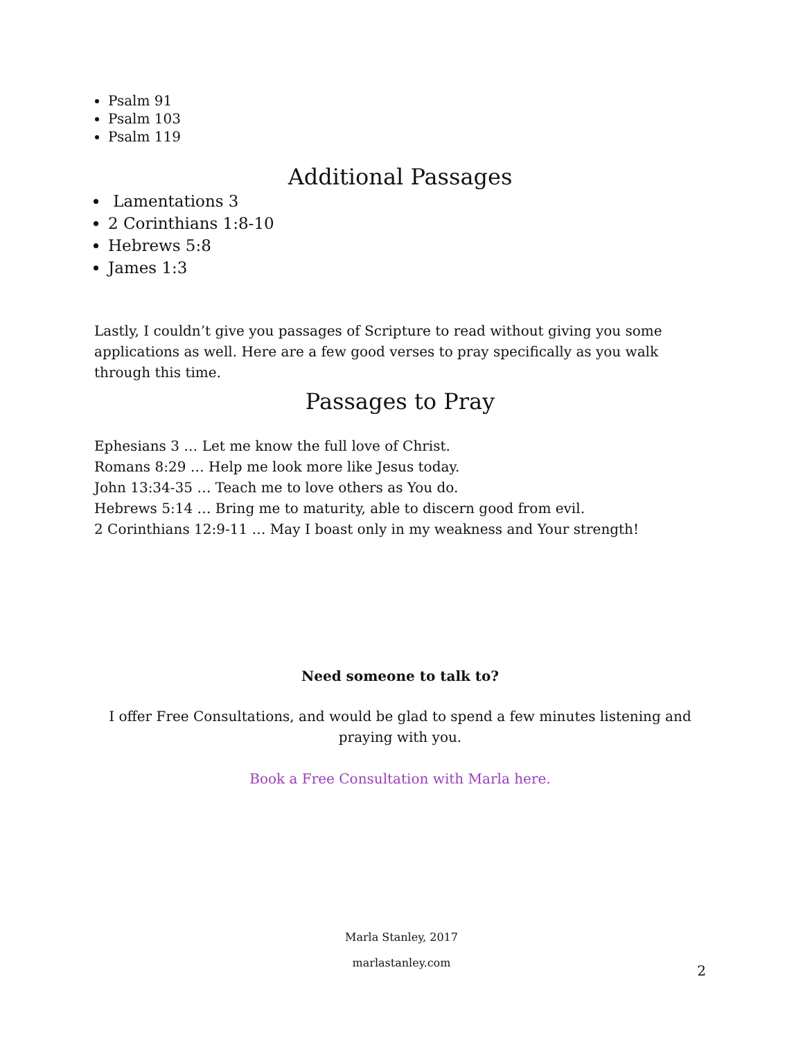Psalm 91
Psalm 103
Psalm 119
Additional Passages
Lamentations 3
2 Corinthians 1:8-10
Hebrews 5:8
James 1:3
Lastly, I couldn’t give you passages of Scripture to read without giving you some applications as well. Here are a few good verses to pray specifically as you walk through this time.
Passages to Pray
Ephesians 3 … Let me know the full love of Christ.
Romans 8:29 … Help me look more like Jesus today.
John 13:34-35 … Teach me to love others as You do.
Hebrews 5:14 … Bring me to maturity, able to discern good from evil.
2 Corinthians 12:9-11 … May I boast only in my weakness and Your strength!
Need someone to talk to?
I offer Free Consultations, and would be glad to spend a few minutes listening and praying with you.
Book a Free Consultation with Marla here.
Marla Stanley, 2017
marlastanley.com
2